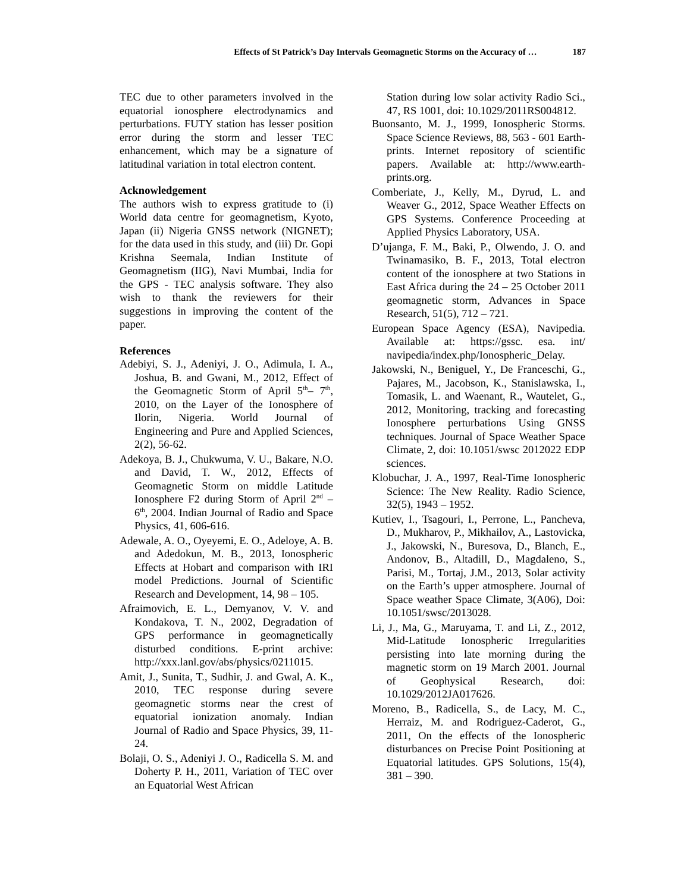Effects of St Patrick’s Day Intervals Geomagnetic Storms on the Accuracy of … 187
TEC due to other parameters involved in the equatorial ionosphere electrodynamics and perturbations. FUTY station has lesser position error during the storm and lesser TEC enhancement, which may be a signature of latitudinal variation in total electron content.
Acknowledgement
The authors wish to express gratitude to (i) World data centre for geomagnetism, Kyoto, Japan (ii) Nigeria GNSS network (NIGNET); for the data used in this study, and (iii) Dr. Gopi Krishna Seemala, Indian Institute of Geomagnetism (IIG), Navi Mumbai, India for the GPS - TEC analysis software. They also wish to thank the reviewers for their suggestions in improving the content of the paper.
References
Adebiyi, S. J., Adeniyi, J. O., Adimula, I. A., Joshua, B. and Gwani, M., 2012, Effect of the Geomagnetic Storm of April 5<sup>th</sup>– 7<sup>th</sup>, 2010, on the Layer of the Ionosphere of Ilorin, Nigeria. World Journal of Engineering and Pure and Applied Sciences, 2(2), 56-62.
Adekoya, B. J., Chukwuma, V. U., Bakare, N.O. and David, T. W., 2012, Effects of Geomagnetic Storm on middle Latitude Ionosphere F2 during Storm of April 2<sup>nd</sup> – 6<sup>th</sup>, 2004. Indian Journal of Radio and Space Physics, 41, 606-616.
Adewale, A. O., Oyeyemi, E. O., Adeloye, A. B. and Adedokun, M. B., 2013, Ionospheric Effects at Hobart and comparison with IRI model Predictions. Journal of Scientific Research and Development, 14, 98 – 105.
Afraimovich, E. L., Demyanov, V. V. and Kondakova, T. N., 2002, Degradation of GPS performance in geomagnetically disturbed conditions. E-print archive: http://xxx.lanl.gov/abs/physics/0211015.
Amit, J., Sunita, T., Sudhir, J. and Gwal, A. K., 2010, TEC response during severe geomagnetic storms near the crest of equatorial ionization anomaly. Indian Journal of Radio and Space Physics, 39, 11-24.
Bolaji, O. S., Adeniyi J. O., Radicella S. M. and Doherty P. H., 2011, Variation of TEC over an Equatorial West African
Station during low solar activity Radio Sci., 47, RS 1001, doi: 10.1029/2011RS004812.
Buonsanto, M. J., 1999, Ionospheric Storms. Space Science Reviews, 88, 563 - 601 Earth-prints. Internet repository of scientific papers. Available at: http://www.earth-prints.org.
Comberiate, J., Kelly, M., Dyrud, L. and Weaver G., 2012, Space Weather Effects on GPS Systems. Conference Proceeding at Applied Physics Laboratory, USA.
D’ujanga, F. M., Baki, P., Olwendo, J. O. and Twinamasiko, B. F., 2013, Total electron content of the ionosphere at two Stations in East Africa during the 24 – 25 October 2011 geomagnetic storm, Advances in Space Research, 51(5), 712 – 721.
European Space Agency (ESA), Navipedia. Available at: https://gssc. esa. int/ navipedia/index.php/Ionospheric_Delay.
Jakowski, N., Beniguel, Y., De Franceschi, G., Pajares, M., Jacobson, K., Stanislawska, I., Tomasik, L. and Waenant, R., Wautelet, G., 2012, Monitoring, tracking and forecasting Ionosphere perturbations Using GNSS techniques. Journal of Space Weather Space Climate, 2, doi: 10.1051/swsc 2012022 EDP sciences.
Klobuchar, J. A., 1997, Real-Time Ionospheric Science: The New Reality. Radio Science, 32(5), 1943 – 1952.
Kutiev, I., Tsagouri, I., Perrone, L., Pancheva, D., Mukharov, P., Mikhailov, A., Lastovicka, J., Jakowski, N., Buresova, D., Blanch, E., Andonov, B., Altadill, D., Magdaleno, S., Parisi, M., Tortaj, J.M., 2013, Solar activity on the Earth’s upper atmosphere. Journal of Space weather Space Climate, 3(A06), Doi: 10.1051/swsc/2013028.
Li, J., Ma, G., Maruyama, T. and Li, Z., 2012, Mid-Latitude Ionospheric Irregularities persisting into late morning during the magnetic storm on 19 March 2001. Journal of Geophysical Research, doi: 10.1029/2012JA017626.
Moreno, B., Radicella, S., de Lacy, M. C., Herraiz, M. and Rodriguez-Caderot, G., 2011, On the effects of the Ionospheric disturbances on Precise Point Positioning at Equatorial latitudes. GPS Solutions, 15(4), 381 – 390.